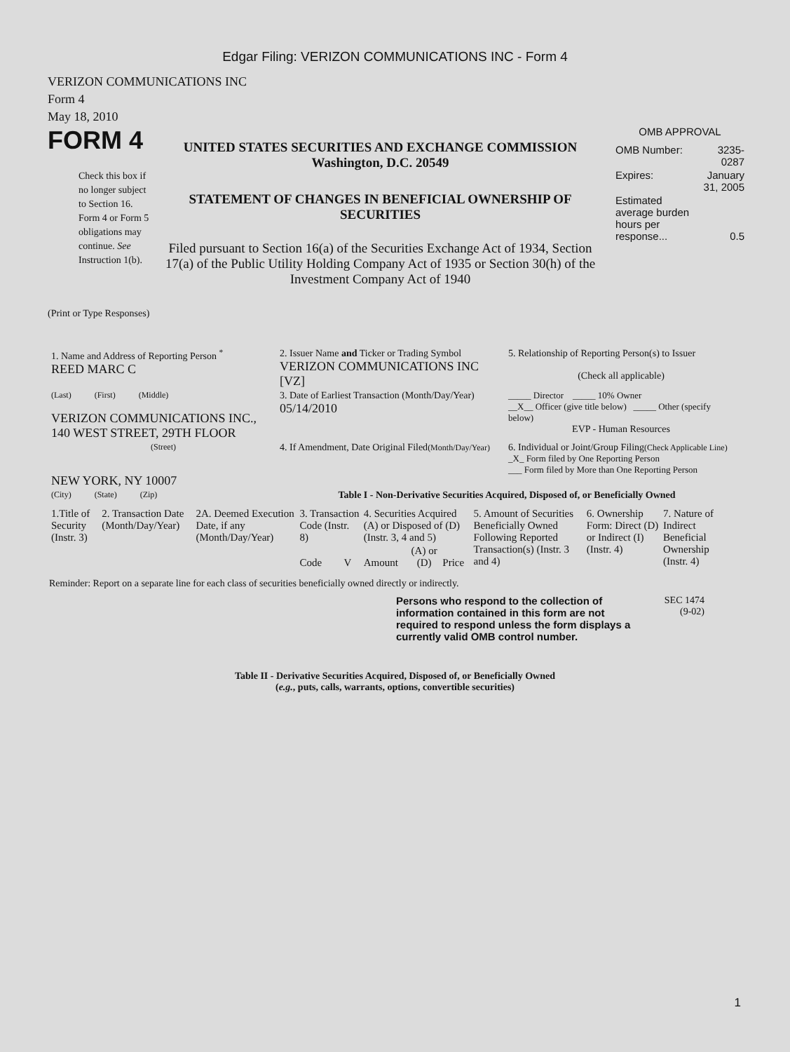Edgar Filing: VERIZON COMMUNICATIONS INC - Form 4
VERIZON COMMUNICATIONS INC
Form 4
May 18, 2010
FORM 4
Check this box if no longer subject to Section 16. Form 4 or Form 5 obligations may continue. See Instruction 1(b).
UNITED STATES SECURITIES AND EXCHANGE COMMISSION
Washington, D.C. 20549
STATEMENT OF CHANGES IN BENEFICIAL OWNERSHIP OF SECURITIES
Filed pursuant to Section 16(a) of the Securities Exchange Act of 1934, Section 17(a) of the Public Utility Holding Company Act of 1935 or Section 30(h) of the Investment Company Act of 1940
OMB APPROVAL
| OMB Number: | 3235-0287 |
| Expires: | January 31, 2005 |
| Estimated average burden hours per response... | 0.5 |
(Print or Type Responses)
| 1. Name and Address of Reporting Person <sup>*</sup> REED MARC C | 2. Issuer Name and Ticker or Trading Symbol VERIZON COMMUNICATIONS INC [VZ] | 5. Relationship of Reporting Person(s) to Issuer (Check all applicable) |
| (Last) (First) (Middle) VERIZON COMMUNICATIONS INC., 140 WEST STREET, 29TH FLOOR | 3. Date of Earliest Transaction (Month/Day/Year) 05/14/2010 | _____ Director _____ 10% Owner __X__ Officer (give title below) _____ Other (specify below) EVP - Human Resources |
| (Street) NEW YORK, NY 10007 | 4. If Amendment, Date Original Filed (Month/Day/Year) | 6. Individual or Joint/Group Filing (Check Applicable Line) _X_ Form filed by One Reporting Person ___ Form filed by More than One Reporting Person |
| (City) (State) (Zip) | Table I - Non-Derivative Securities Acquired, Disposed of, or Beneficially Owned | |
| 1.Title of Security (Instr. 3) | 2. Transaction Date (Month/Day/Year) | 2A. Deemed Execution Date, if any (Month/Day/Year) | 3. Transaction Code (Instr. 8) | | 4. Securities Acquired (A) or Disposed of (D) (Instr. 3, 4 and 5) | | | 5. Amount of Securities Beneficially Owned Following Reported Transaction(s) (Instr. 3 and 4) | 6. Ownership Form: Direct (D) or Indirect (I) (Instr. 4) | 7. Nature of Indirect Beneficial Ownership (Instr. 4) |
| --- | --- | --- | --- | --- | --- | --- | --- | --- | --- | --- |
| | | | Code | V | Amount | (A) or (D) | Price | | | |
Reminder: Report on a separate line for each class of securities beneficially owned directly or indirectly.
Persons who respond to the collection of information contained in this form are not required to respond unless the form displays a currently valid OMB control number.
SEC 1474
(9-02)
Table II - Derivative Securities Acquired, Disposed of, or Beneficially Owned
(e.g., puts, calls, warrants, options, convertible securities)
1